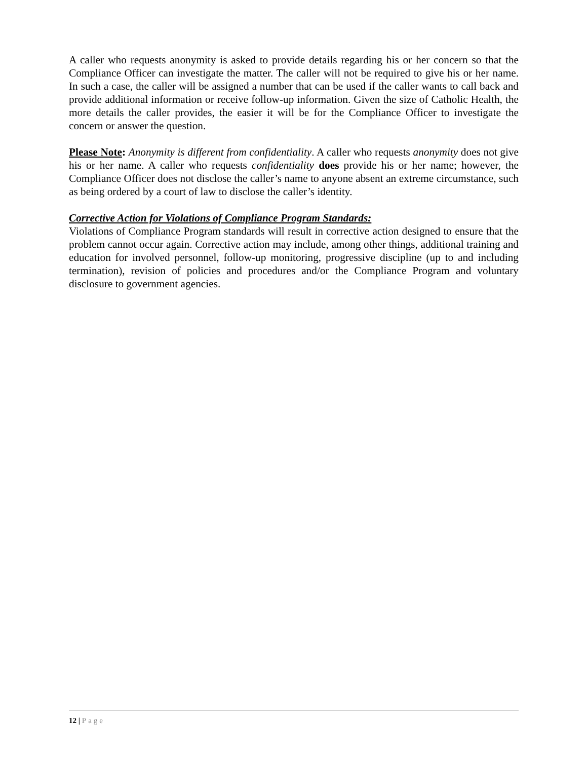A caller who requests anonymity is asked to provide details regarding his or her concern so that the Compliance Officer can investigate the matter. The caller will not be required to give his or her name. In such a case, the caller will be assigned a number that can be used if the caller wants to call back and provide additional information or receive follow-up information. Given the size of Catholic Health, the more details the caller provides, the easier it will be for the Compliance Officer to investigate the concern or answer the question.
Please Note: Anonymity is different from confidentiality. A caller who requests anonymity does not give his or her name. A caller who requests confidentiality does provide his or her name; however, the Compliance Officer does not disclose the caller’s name to anyone absent an extreme circumstance, such as being ordered by a court of law to disclose the caller’s identity.
Corrective Action for Violations of Compliance Program Standards:
Violations of Compliance Program standards will result in corrective action designed to ensure that the problem cannot occur again. Corrective action may include, among other things, additional training and education for involved personnel, follow-up monitoring, progressive discipline (up to and including termination), revision of policies and procedures and/or the Compliance Program and voluntary disclosure to government agencies.
12 | Page